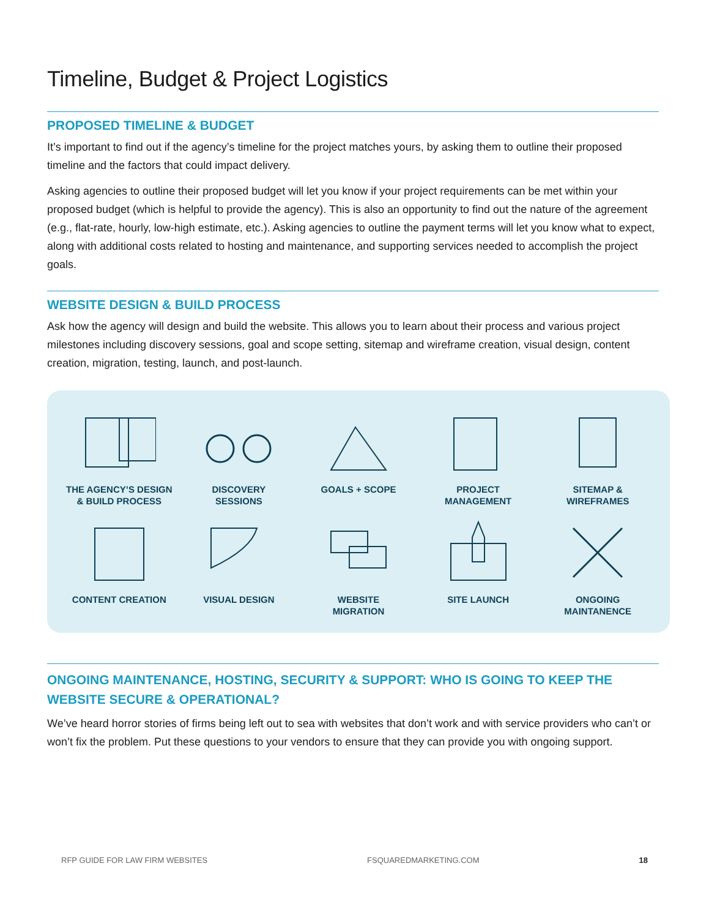Timeline, Budget & Project Logistics
PROPOSED TIMELINE & BUDGET
It’s important to find out if the agency’s timeline for the project matches yours, by asking them to outline their proposed timeline and the factors that could impact delivery.
Asking agencies to outline their proposed budget will let you know if your project requirements can be met within your proposed budget (which is helpful to provide the agency). This is also an opportunity to find out the nature of the agreement (e.g., flat-rate, hourly, low-high estimate, etc.). Asking agencies to outline the payment terms will let you know what to expect, along with additional costs related to hosting and maintenance, and supporting services needed to accomplish the project goals.
WEBSITE DESIGN & BUILD PROCESS
Ask how the agency will design and build the website. This allows you to learn about their process and various project milestones including discovery sessions, goal and scope setting, sitemap and wireframe creation, visual design, content creation, migration, testing, launch, and post-launch.
THE AGENCY’S DESIGN
& BUILD PROCESS
DISCOVERY
SESSIONS
GOALS + SCOPE
PROJECT
MANAGEMENT
SITEMAP &
WIREFRAMES
CONTENT CREATION
VISUAL DESIGN
WEBSITE
MIGRATION
SITE LAUNCH
ONGOING
MAINTANENCE
ONGOING MAINTENANCE, HOSTING, SECURITY & SUPPORT: WHO IS GOING TO KEEP THE WEBSITE SECURE & OPERATIONAL?
We’ve heard horror stories of firms being left out to sea with websites that don’t work and with service providers who can’t or won’t fix the problem. Put these questions to your vendors to ensure that they can provide you with ongoing support.
RFP GUIDE FOR LAW FIRM WEBSITES FSQUAREDMARKETING.COM 18